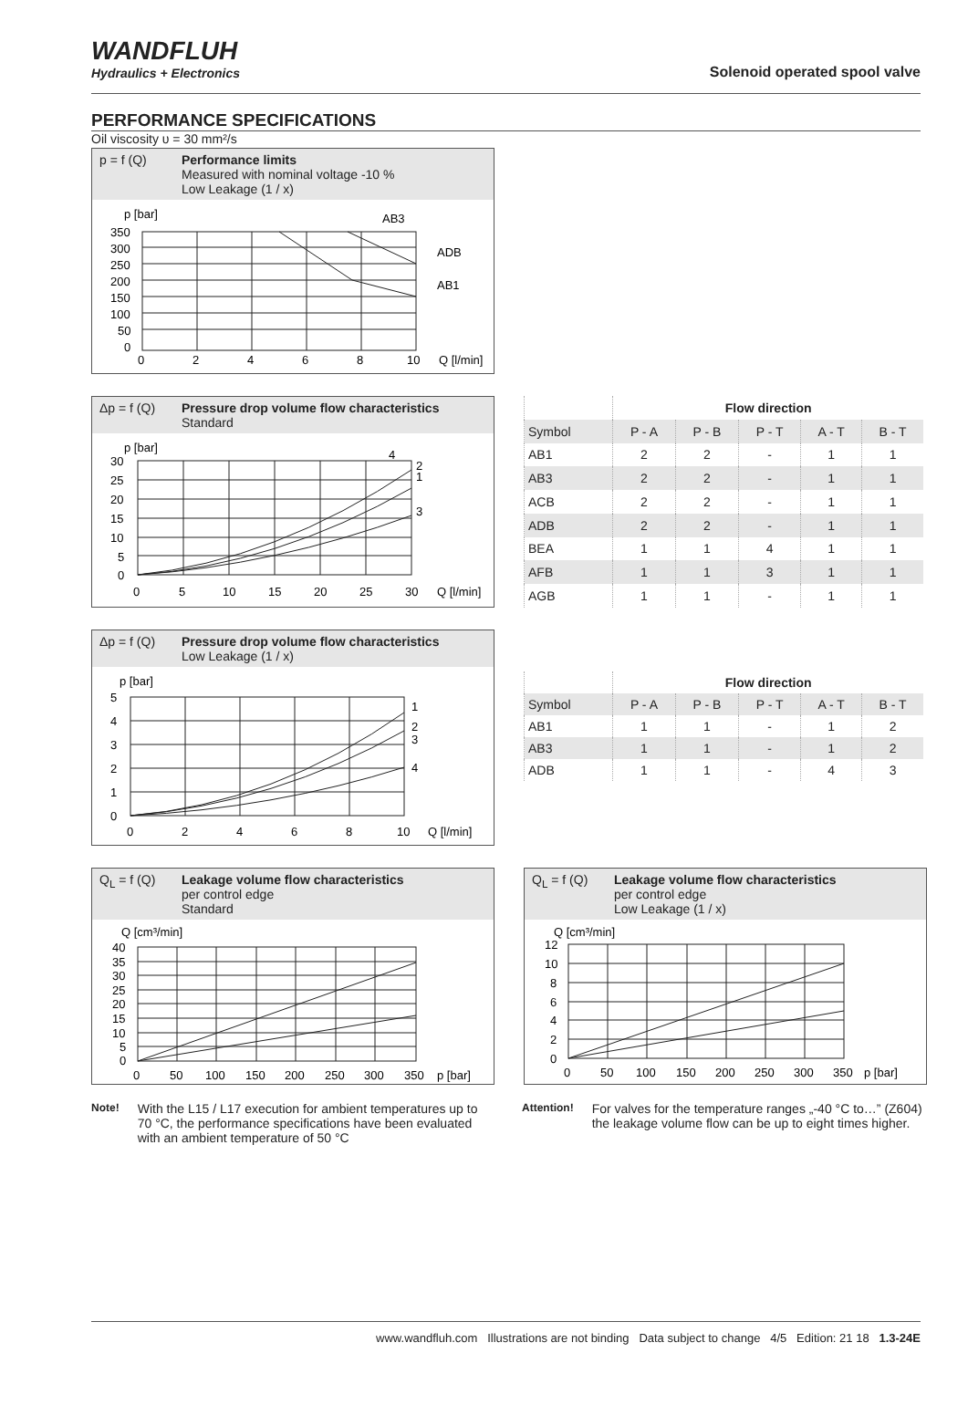WANDFLUH
Hydraulics + Electronics
Solenoid operated spool valve
PERFORMANCE SPECIFICATIONS
Oil viscosity υ = 30 mm²/s
p = f (Q) Performance limits
Measured with nominal voltage -10 %
Low Leakage (1 / x)
p [bar]
350
300
250
200
150
100
50
0
0
2
4
6
8
10
Q [l/min]
AB3
ADB
AB1
Δp = f (Q) Pressure drop volume flow characteristics
Standard
p [bar]
30
25
20
15
10
5
0
0
5
10
15
20
25
30
Q [l/min]
4
2
1
3
| | Flow direction | | | | |
| --- | --- | --- | --- | --- | --- |
| Symbol | P - A | P - B | P - T | A - T | B - T |
| AB1 | 2 | 2 | - | 1 | 1 |
| AB3 | 2 | 2 | - | 1 | 1 |
| ACB | 2 | 2 | - | 1 | 1 |
| ADB | 2 | 2 | - | 1 | 1 |
| BEA | 1 | 1 | 4 | 1 | 1 |
| AFB | 1 | 1 | 3 | 1 | 1 |
| AGB | 1 | 1 | - | 1 | 1 |
Δp = f (Q) Pressure drop volume flow characteristics
Low Leakage (1 / x)
p [bar]
5
4
3
2
1
0
0
2
4
6
8
10
Q [l/min]
1
2
3
4
| | Flow direction | | | | |
| --- | --- | --- | --- | --- | --- |
| Symbol | P - A | P - B | P - T | A - T | B - T |
| AB1 | 1 | 1 | - | 1 | 2 |
| AB3 | 1 | 1 | - | 1 | 2 |
| ADB | 1 | 1 | - | 4 | 3 |
Q<sub>L</sub> = f (Q) Leakage volume flow characteristics
per control edge
Standard
Q [cm³/min]
40
35
30
25
20
15
10
5
0
0
50
100
150
200
250
300
350
p [bar]
Q<sub>L</sub> = f (Q) Leakage volume flow characteristics
per control edge
Low Leakage (1 / x)
Q [cm³/min]
12
10
8
6
4
2
0
0
50
100
150
200
250
300
350
p [bar]
Note!
With the L15 / L17 execution for ambient temperatures up to 70 °C, the performance specifications have been evaluated with an ambient temperature of 50 °C
Attention!
For valves for the temperature ranges „-40 °C to…” (Z604) the leakage volume flow can be up to eight times higher.
www.wandfluh.com Illustrations are not binding Data subject to change 4/5 Edition: 21 18 1.3-24E